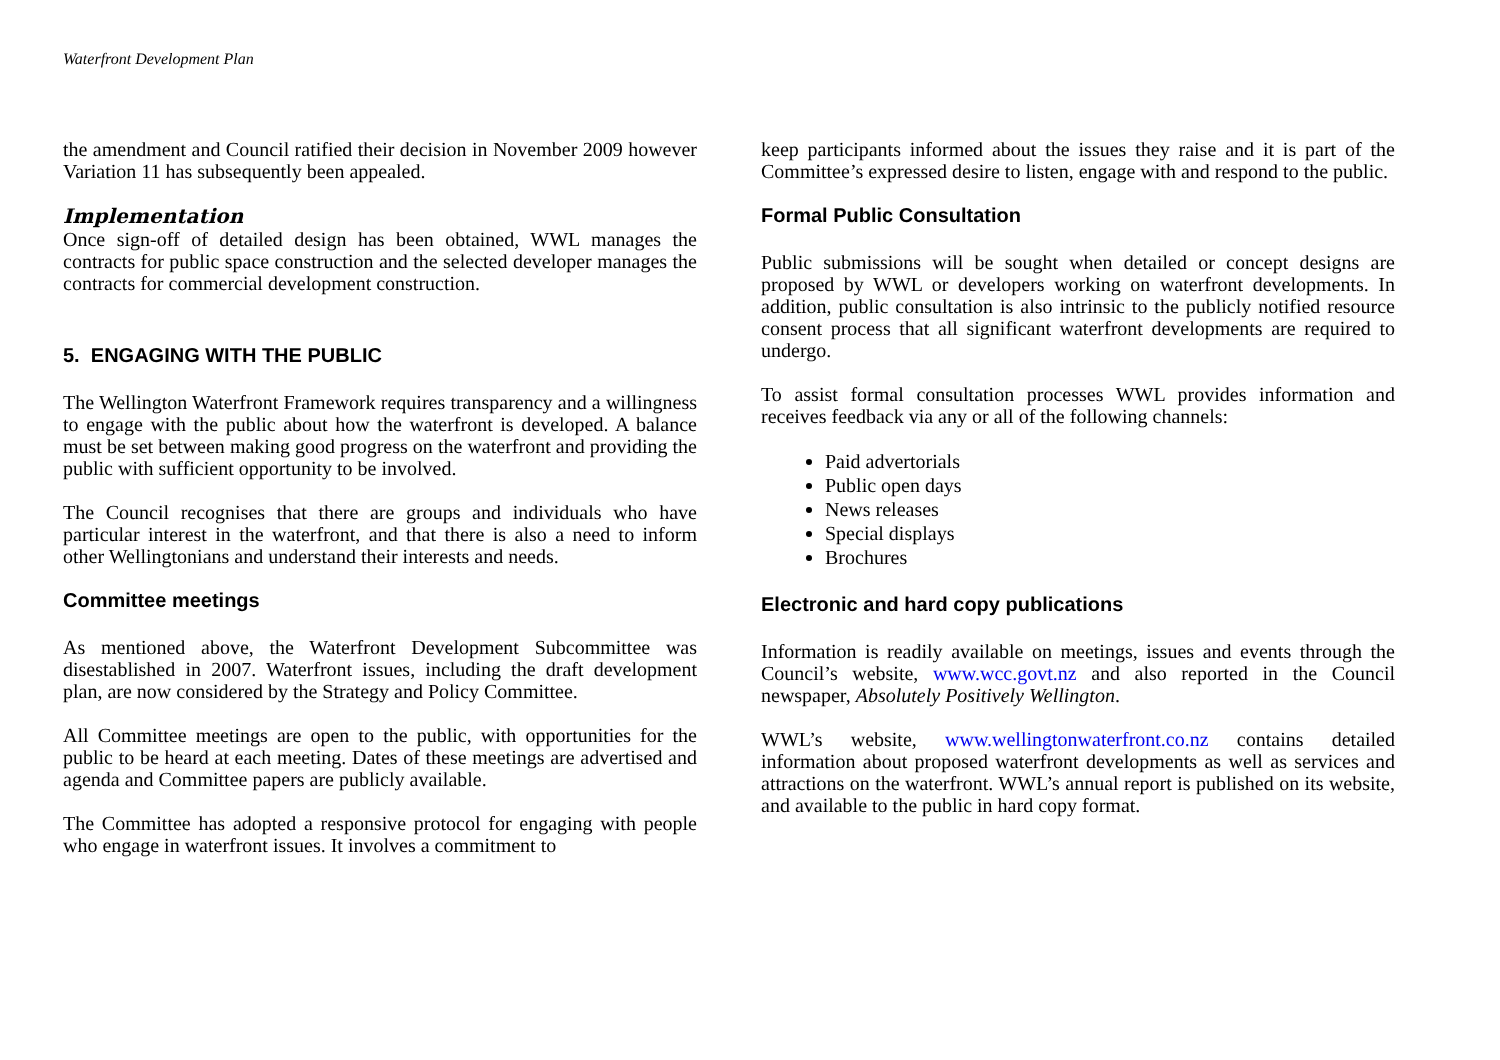Waterfront Development Plan
the amendment and Council ratified their decision in November 2009 however Variation 11 has subsequently been appealed.
Implementation
Once sign-off of detailed design has been obtained, WWL manages the contracts for public space construction and the selected developer manages the contracts for commercial development construction.
5. ENGAGING WITH THE PUBLIC
The Wellington Waterfront Framework requires transparency and a willingness to engage with the public about how the waterfront is developed. A balance must be set between making good progress on the waterfront and providing the public with sufficient opportunity to be involved.
The Council recognises that there are groups and individuals who have particular interest in the waterfront, and that there is also a need to inform other Wellingtonians and understand their interests and needs.
Committee meetings
As mentioned above, the Waterfront Development Subcommittee was disestablished in 2007. Waterfront issues, including the draft development plan, are now considered by the Strategy and Policy Committee.
All Committee meetings are open to the public, with opportunities for the public to be heard at each meeting. Dates of these meetings are advertised and agenda and Committee papers are publicly available.
The Committee has adopted a responsive protocol for engaging with people who engage in waterfront issues. It involves a commitment to
keep participants informed about the issues they raise and it is part of the Committee’s expressed desire to listen, engage with and respond to the public.
Formal Public Consultation
Public submissions will be sought when detailed or concept designs are proposed by WWL or developers working on waterfront developments. In addition, public consultation is also intrinsic to the publicly notified resource consent process that all significant waterfront developments are required to undergo.
To assist formal consultation processes WWL provides information and receives feedback via any or all of the following channels:
Paid advertorials
Public open days
News releases
Special displays
Brochures
Electronic and hard copy publications
Information is readily available on meetings, issues and events through the Council’s website, www.wcc.govt.nz and also reported in the Council newspaper, Absolutely Positively Wellington.
WWL’s website, www.wellingtonwaterfront.co.nz contains detailed information about proposed waterfront developments as well as services and attractions on the waterfront. WWL’s annual report is published on its website, and available to the public in hard copy format.